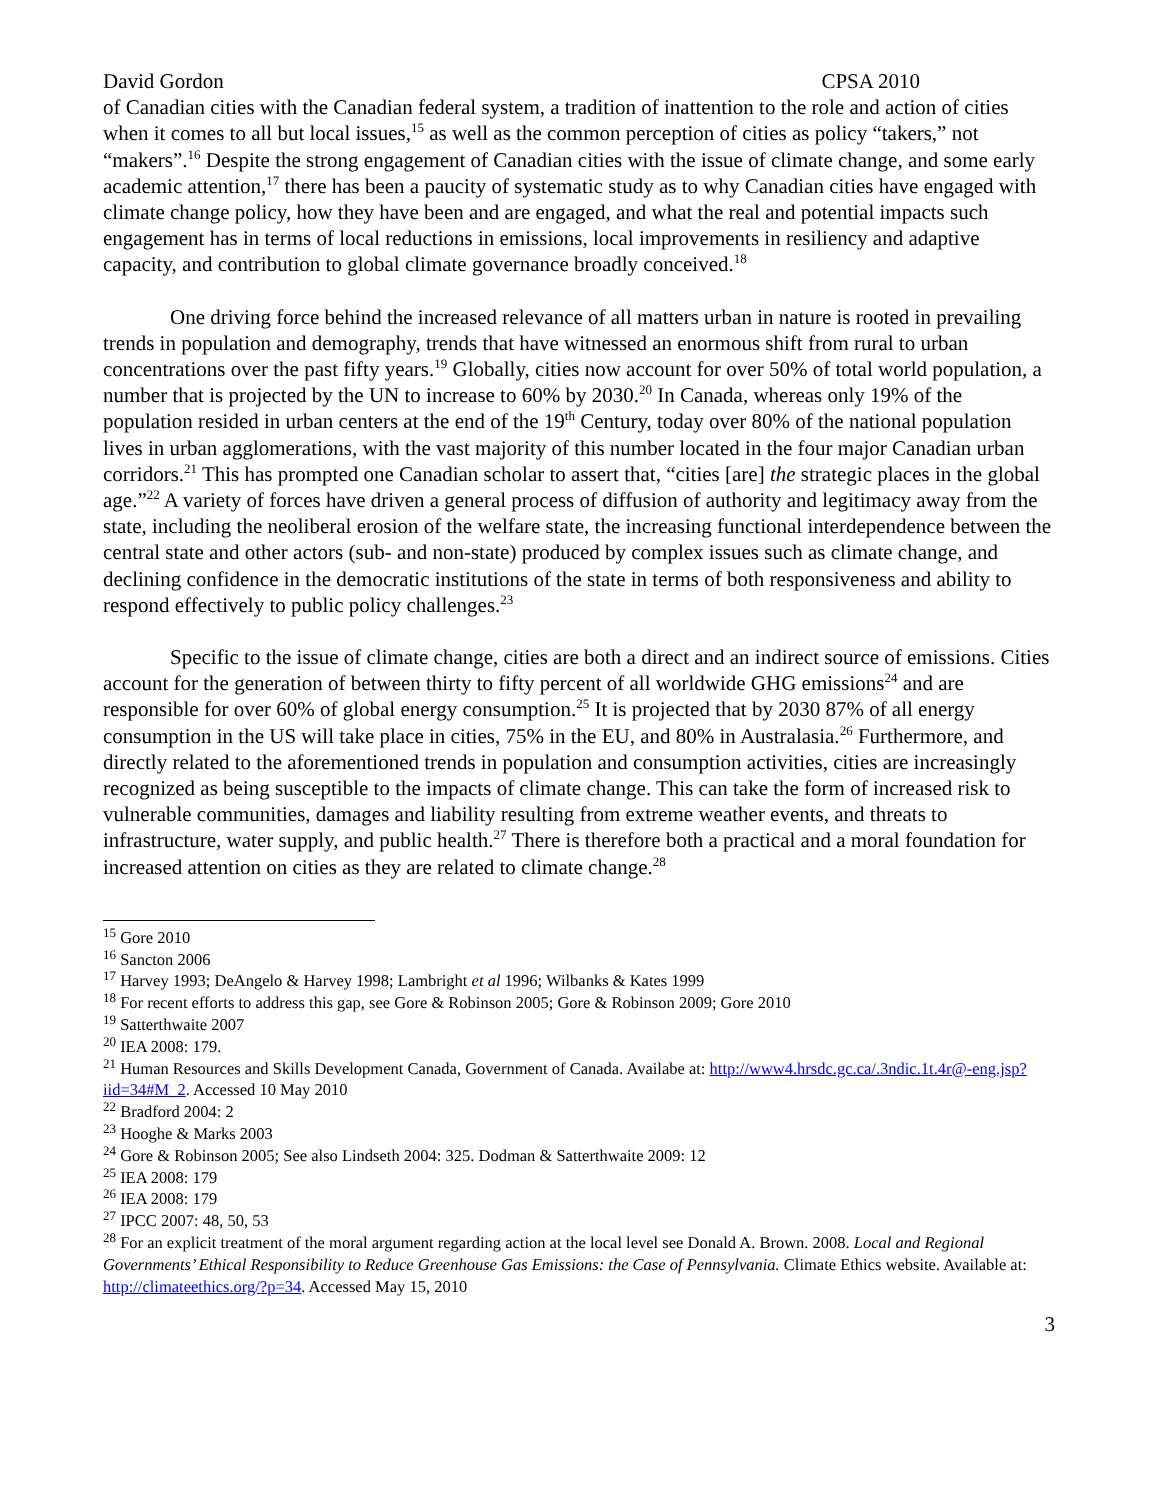David Gordon CPSA 2010
of Canadian cities with the Canadian federal system, a tradition of inattention to the role and action of cities when it comes to all but local issues,<sup>15</sup> as well as the common perception of cities as policy “takers,” not “makers”.<sup>16</sup> Despite the strong engagement of Canadian cities with the issue of climate change, and some early academic attention,<sup>17</sup> there has been a paucity of systematic study as to why Canadian cities have engaged with climate change policy, how they have been and are engaged, and what the real and potential impacts such engagement has in terms of local reductions in emissions, local improvements in resiliency and adaptive capacity, and contribution to global climate governance broadly conceived.<sup>18</sup>
One driving force behind the increased relevance of all matters urban in nature is rooted in prevailing trends in population and demography, trends that have witnessed an enormous shift from rural to urban concentrations over the past fifty years.<sup>19</sup> Globally, cities now account for over 50% of total world population, a number that is projected by the UN to increase to 60% by 2030.<sup>20</sup> In Canada, whereas only 19% of the population resided in urban centers at the end of the 19<sup>th</sup> Century, today over 80% of the national population lives in urban agglomerations, with the vast majority of this number located in the four major Canadian urban corridors.<sup>21</sup> This has prompted one Canadian scholar to assert that, “cities [are] the strategic places in the global age.”<sup>22</sup> A variety of forces have driven a general process of diffusion of authority and legitimacy away from the state, including the neoliberal erosion of the welfare state, the increasing functional interdependence between the central state and other actors (sub- and non-state) produced by complex issues such as climate change, and declining confidence in the democratic institutions of the state in terms of both responsiveness and ability to respond effectively to public policy challenges.<sup>23</sup>
Specific to the issue of climate change, cities are both a direct and an indirect source of emissions. Cities account for the generation of between thirty to fifty percent of all worldwide GHG emissions<sup>24</sup> and are responsible for over 60% of global energy consumption.<sup>25</sup> It is projected that by 2030 87% of all energy consumption in the US will take place in cities, 75% in the EU, and 80% in Australasia.<sup>26</sup> Furthermore, and directly related to the aforementioned trends in population and consumption activities, cities are increasingly recognized as being susceptible to the impacts of climate change. This can take the form of increased risk to vulnerable communities, damages and liability resulting from extreme weather events, and threats to infrastructure, water supply, and public health.<sup>27</sup> There is therefore both a practical and a moral foundation for increased attention on cities as they are related to climate change.<sup>28</sup>
<sup>15</sup> Gore 2010
<sup>16</sup> Sancton 2006
<sup>17</sup> Harvey 1993; DeAngelo & Harvey 1998; Lambright et al 1996; Wilbanks & Kates 1999
<sup>18</sup> For recent efforts to address this gap, see Gore & Robinson 2005; Gore & Robinson 2009; Gore 2010
<sup>19</sup> Satterthwaite 2007
<sup>20</sup> IEA 2008: 179.
<sup>21</sup> Human Resources and Skills Development Canada, Government of Canada. Availabe at: http://www4.hrsdc.gc.ca/.3ndic.1t.4r@-eng.jsp?iid=34#M_2. Accessed 10 May 2010
<sup>22</sup> Bradford 2004: 2
<sup>23</sup> Hooghe & Marks 2003
<sup>24</sup> Gore & Robinson 2005; See also Lindseth 2004: 325. Dodman & Satterthwaite 2009: 12
<sup>25</sup> IEA 2008: 179
<sup>26</sup> IEA 2008: 179
<sup>27</sup> IPCC 2007: 48, 50, 53
<sup>28</sup> For an explicit treatment of the moral argument regarding action at the local level see Donald A. Brown. 2008. Local and Regional Governments’ Ethical Responsibility to Reduce Greenhouse Gas Emissions: the Case of Pennsylvania. Climate Ethics website. Available at: http://climateethics.org/?p=34. Accessed May 15, 2010
3